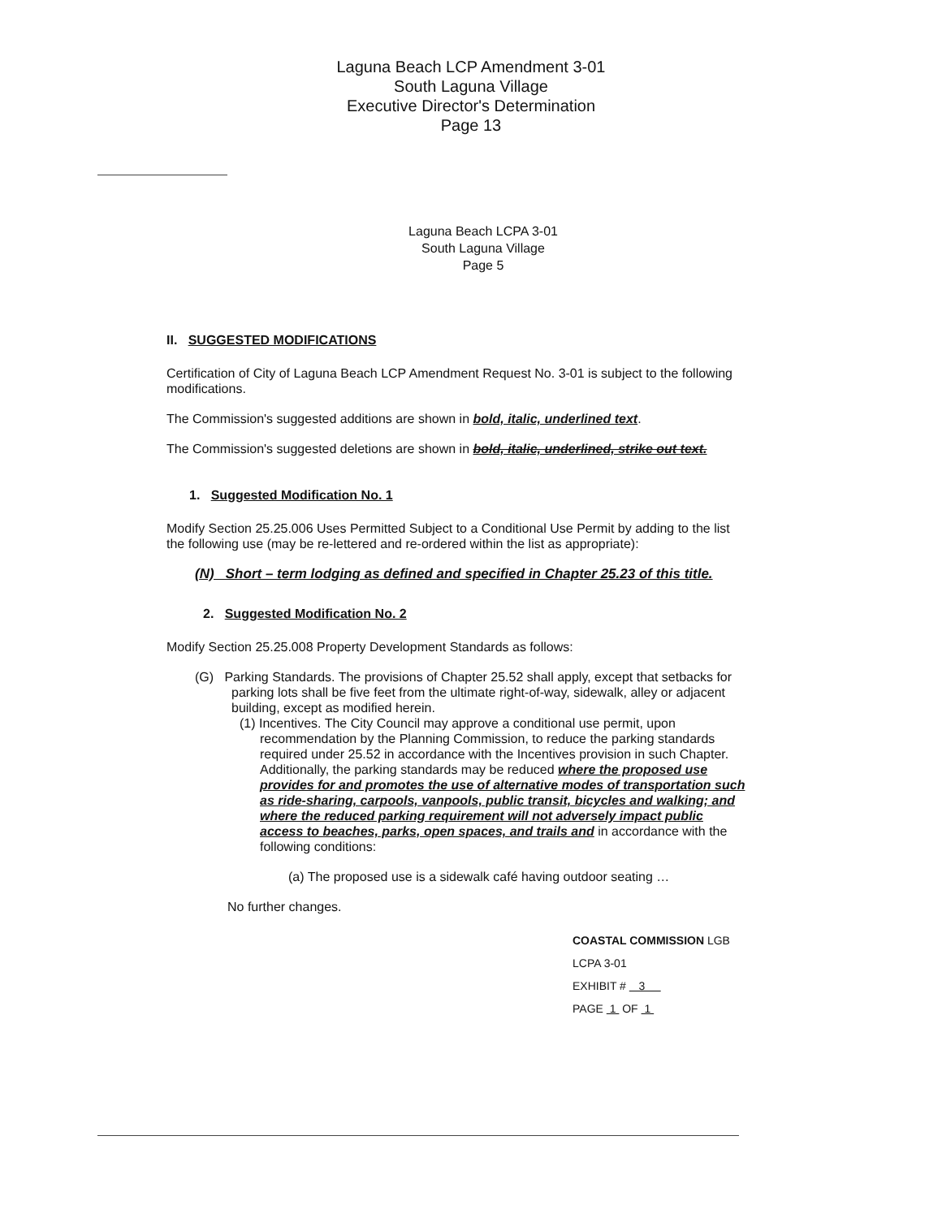Laguna Beach LCP Amendment 3-01
South Laguna Village
Executive Director's Determination
Page 13
Laguna Beach LCPA 3-01
South Laguna Village
Page 5
II. SUGGESTED MODIFICATIONS
Certification of City of Laguna Beach LCP Amendment Request No. 3-01 is subject to the following modifications.
The Commission's suggested additions are shown in bold, italic, underlined text.
The Commission's suggested deletions are shown in bold, italic, underlined, strike out text.
1. Suggested Modification No. 1
Modify Section 25.25.006 Uses Permitted Subject to a Conditional Use Permit by adding to the list the following use (may be re-lettered and re-ordered within the list as appropriate):
(N) Short – term lodging as defined and specified in Chapter 25.23 of this title.
2. Suggested Modification No. 2
Modify Section 25.25.008 Property Development Standards as follows:
(G) Parking Standards. The provisions of Chapter 25.52 shall apply, except that setbacks for parking lots shall be five feet from the ultimate right-of-way, sidewalk, alley or adjacent building, except as modified herein.
(1) Incentives. The City Council may approve a conditional use permit, upon recommendation by the Planning Commission, to reduce the parking standards required under 25.52 in accordance with the Incentives provision in such Chapter. Additionally, the parking standards may be reduced where the proposed use provides for and promotes the use of alternative modes of transportation such as ride-sharing, carpools, vanpools, public transit, bicycles and walking; and where the reduced parking requirement will not adversely impact public access to beaches, parks, open spaces, and trails and in accordance with the following conditions:
(a) The proposed use is a sidewalk café having outdoor seating …
No further changes.
COASTAL COMMISSION LGB LCPA 3-01
EXHIBIT # 3
PAGE 1 OF 1